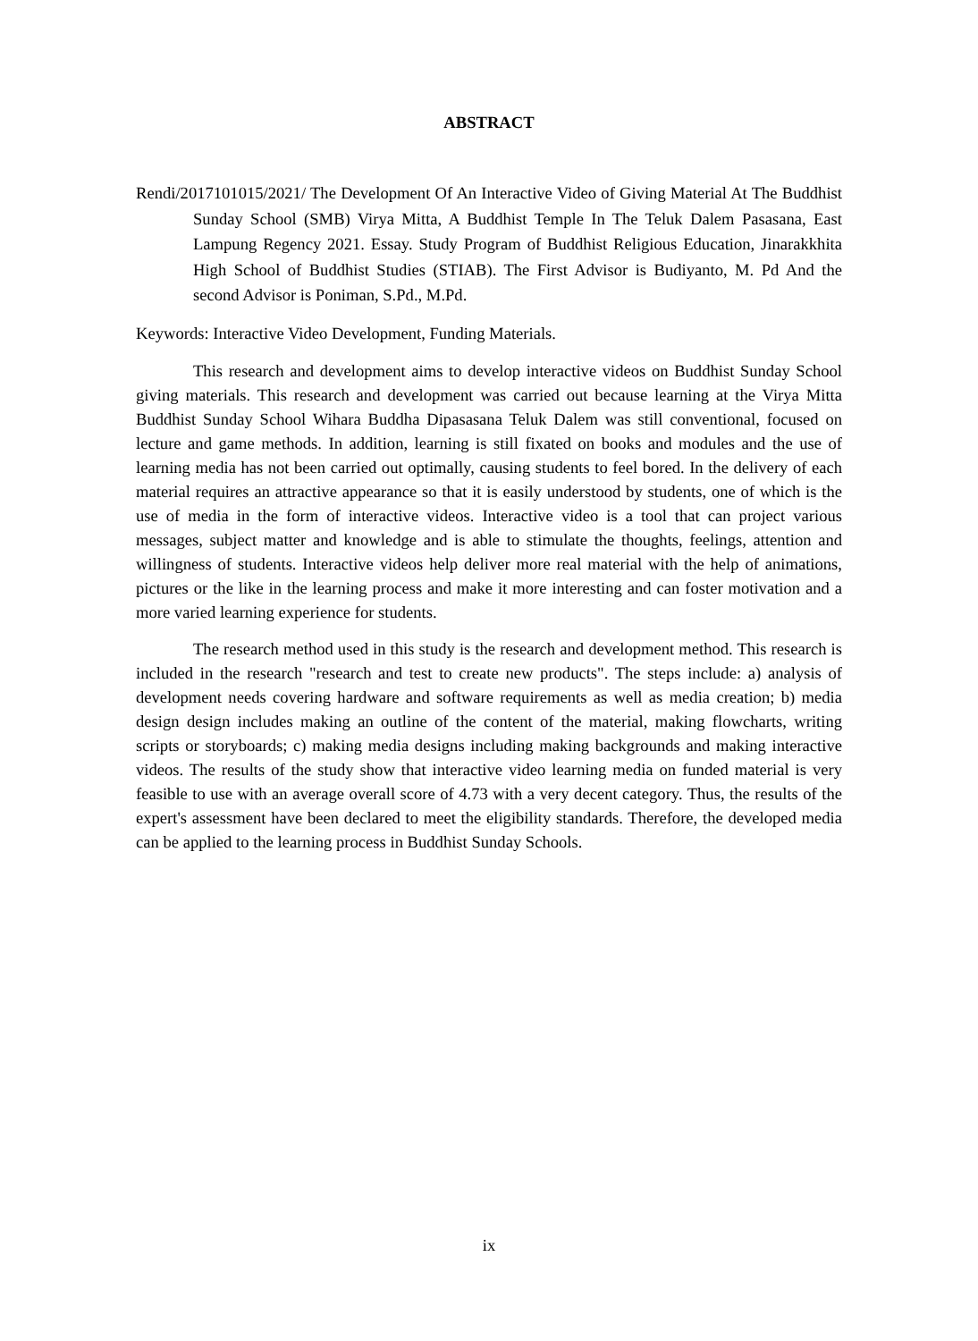ABSTRACT
Rendi/2017101015/2021/ The Development Of An Interactive Video of Giving Material At The Buddhist Sunday School (SMB) Virya Mitta, A Buddhist Temple In The Teluk Dalem Pasasana, East Lampung Regency 2021. Essay. Study Program of Buddhist Religious Education, Jinarakkhita High School of Buddhist Studies (STIAB). The First Advisor is Budiyanto, M. Pd And the second Advisor is Poniman, S.Pd., M.Pd.
Keywords: Interactive Video Development, Funding Materials.
This research and development aims to develop interactive videos on Buddhist Sunday School giving materials. This research and development was carried out because learning at the Virya Mitta Buddhist Sunday School Wihara Buddha Dipasasana Teluk Dalem was still conventional, focused on lecture and game methods. In addition, learning is still fixated on books and modules and the use of learning media has not been carried out optimally, causing students to feel bored. In the delivery of each material requires an attractive appearance so that it is easily understood by students, one of which is the use of media in the form of interactive videos. Interactive video is a tool that can project various messages, subject matter and knowledge and is able to stimulate the thoughts, feelings, attention and willingness of students. Interactive videos help deliver more real material with the help of animations, pictures or the like in the learning process and make it more interesting and can foster motivation and a more varied learning experience for students.
The research method used in this study is the research and development method. This research is included in the research "research and test to create new products". The steps include: a) analysis of development needs covering hardware and software requirements as well as media creation; b) media design design includes making an outline of the content of the material, making flowcharts, writing scripts or storyboards; c) making media designs including making backgrounds and making interactive videos. The results of the study show that interactive video learning media on funded material is very feasible to use with an average overall score of 4.73 with a very decent category. Thus, the results of the expert's assessment have been declared to meet the eligibility standards. Therefore, the developed media can be applied to the learning process in Buddhist Sunday Schools.
ix